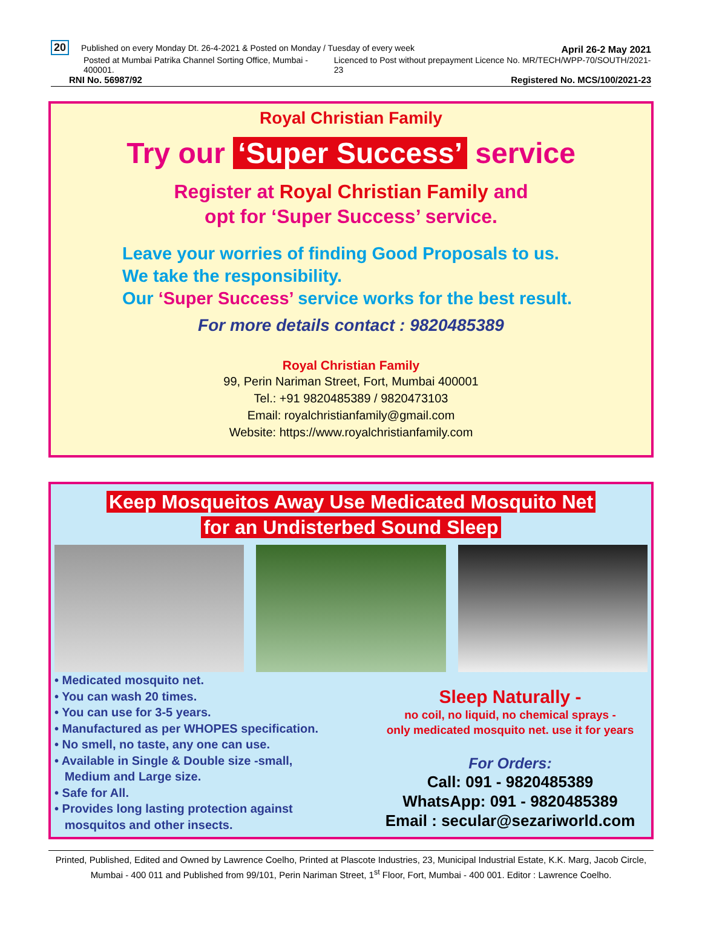20 Published on every Monday Dt. 26-4-2021 & Posted on Monday / Tuesday of every week
April 26-2 May 2021
Posted at Mumbai Patrika Channel Sorting Office, Mumbai - 400001.
Licenced to Post without prepayment Licence No. MR/TECH/WPP-70/SOUTH/2021-23
RNI No. 56987/92
Registered No. MCS/100/2021-23
Royal Christian Family
Try our ‘Super Success’ service
Register at Royal Christian Family and
opt for ‘Super Success’ service.
Leave your worries of finding Good Proposals to us.
We take the responsibility.
Our ‘Super Success’ service works for the best result.
For more details contact : 9820485389
Royal Christian Family
99, Perin Nariman Street, Fort, Mumbai 400001
Tel.: +91 9820485389 / 9820473103
Email: royalchristianfamily@gmail.com
Website: https://www.royalchristianfamily.com
Keep Mosqueitos Away Use Medicated Mosquito Net
for an Undisterbed Sound Sleep
• Medicated mosquito net.
• You can wash 20 times.
• You can use for 3-5 years.
• Manufactured as per WHOPES specification.
• No smell, no taste, any one can use.
• Available in Single & Double size -small,
Medium and Large size.
• Safe for All.
• Provides long lasting protection against
mosquitos and other insects.
Sleep Naturally -
no coil, no liquid, no chemical sprays -
only medicated mosquito net. use it for years
For Orders:
Call: 091 - 9820485389
WhatsApp: 091 - 9820485389
Email : secular@sezariworld.com
Printed, Published, Edited and Owned by Lawrence Coelho, Printed at Plascote Industries, 23, Municipal Industrial Estate, K.K. Marg, Jacob Circle, Mumbai - 400 011 and Published from 99/101, Perin Nariman Street, 1<sup>st</sup> Floor, Fort, Mumbai - 400 001. Editor : Lawrence Coelho.